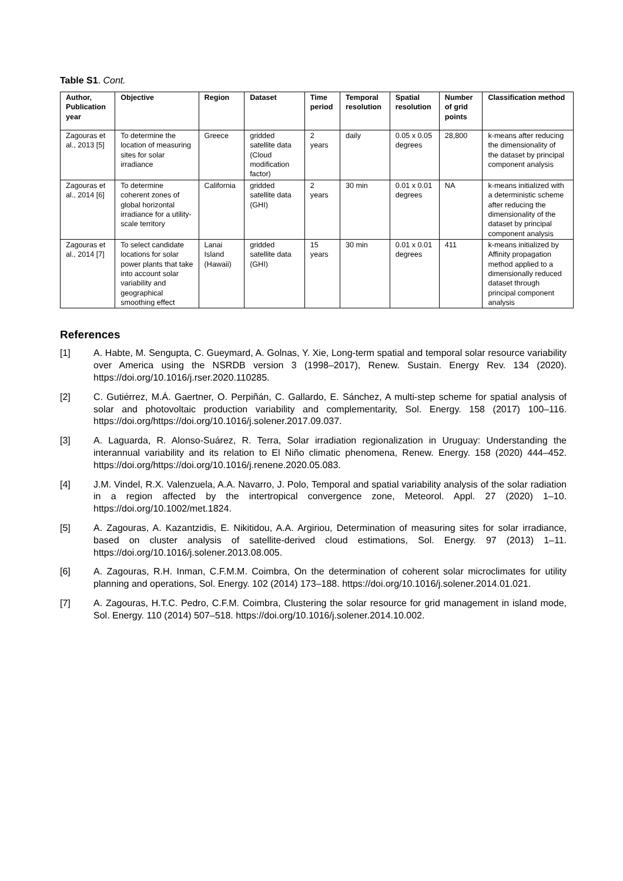Table S1. Cont.
| Author, Publication year | Objective | Region | Dataset | Time period | Temporal resolution | Spatial resolution | Number of grid points | Classification method |
| --- | --- | --- | --- | --- | --- | --- | --- | --- |
| Zagouras et al., 2013 [5] | To determine the location of measuring sites for solar irradiance | Greece | gridded satellite data (Cloud modification factor) | 2 years | daily | 0.05 x 0.05 degrees | 28,800 | k-means after reducing the dimensionality of the dataset by principal component analysis |
| Zagouras et al., 2014 [6] | To determine coherent zones of global horizontal irradiance for a utility-scale territory | California | gridded satellite data (GHI) | 2 years | 30 min | 0.01 x 0.01 degrees | NA | k-means initialized with a deterministic scheme after reducing the dimensionality of the dataset by principal component analysis |
| Zagouras et al., 2014 [7] | To select candidate locations for solar power plants that take into account solar variability and geographical smoothing effect | Lanai Island (Hawaii) | gridded satellite data (GHI) | 15 years | 30 min | 0.01 x 0.01 degrees | 411 | k-means initialized by Affinity propagation method applied to a dimensionally reduced dataset through principal component analysis |
References
[1] A. Habte, M. Sengupta, C. Gueymard, A. Golnas, Y. Xie, Long-term spatial and temporal solar resource variability over America using the NSRDB version 3 (1998–2017), Renew. Sustain. Energy Rev. 134 (2020). https://doi.org/10.1016/j.rser.2020.110285.
[2] C. Gutiérrez, M.Á. Gaertner, O. Perpiñán, C. Gallardo, E. Sánchez, A multi-step scheme for spatial analysis of solar and photovoltaic production variability and complementarity, Sol. Energy. 158 (2017) 100–116. https://doi.org/https://doi.org/10.1016/j.solener.2017.09.037.
[3] A. Laguarda, R. Alonso-Suárez, R. Terra, Solar irradiation regionalization in Uruguay: Understanding the interannual variability and its relation to El Niño climatic phenomena, Renew. Energy. 158 (2020) 444–452. https://doi.org/https://doi.org/10.1016/j.renene.2020.05.083.
[4] J.M. Vindel, R.X. Valenzuela, A.A. Navarro, J. Polo, Temporal and spatial variability analysis of the solar radiation in a region affected by the intertropical convergence zone, Meteorol. Appl. 27 (2020) 1–10. https://doi.org/10.1002/met.1824.
[5] A. Zagouras, A. Kazantzidis, E. Nikitidou, A.A. Argiriou, Determination of measuring sites for solar irradiance, based on cluster analysis of satellite-derived cloud estimations, Sol. Energy. 97 (2013) 1–11. https://doi.org/10.1016/j.solener.2013.08.005.
[6] A. Zagouras, R.H. Inman, C.F.M.M. Coimbra, On the determination of coherent solar microclimates for utility planning and operations, Sol. Energy. 102 (2014) 173–188. https://doi.org/10.1016/j.solener.2014.01.021.
[7] A. Zagouras, H.T.C. Pedro, C.F.M. Coimbra, Clustering the solar resource for grid management in island mode, Sol. Energy. 110 (2014) 507–518. https://doi.org/10.1016/j.solener.2014.10.002.